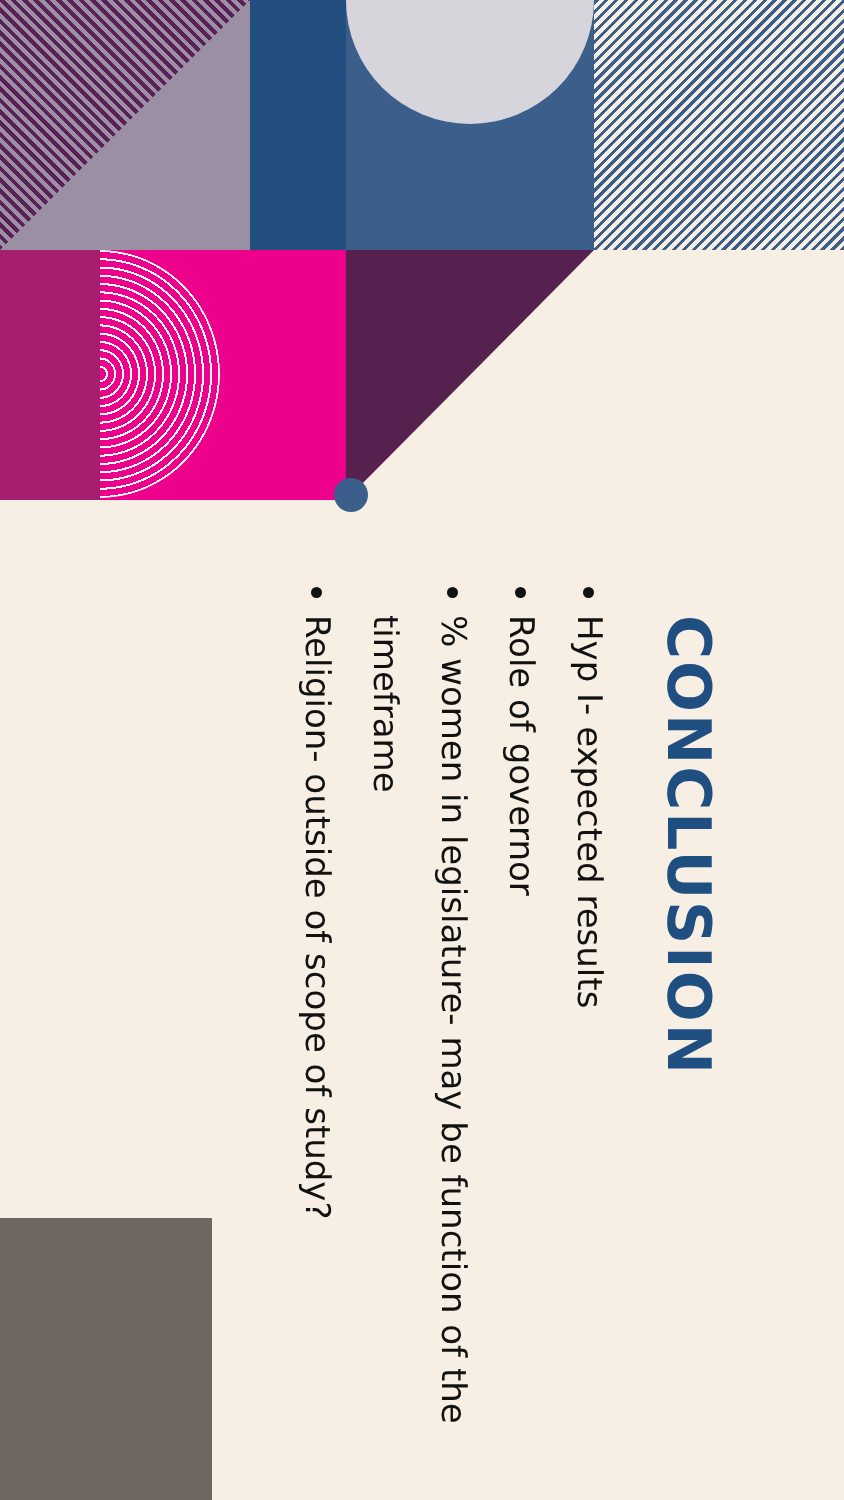CONCLUSION
Hyp I- expected results
Role of governor
% women in legislature- may be function of the timeframe
Religion- outside of scope of study?